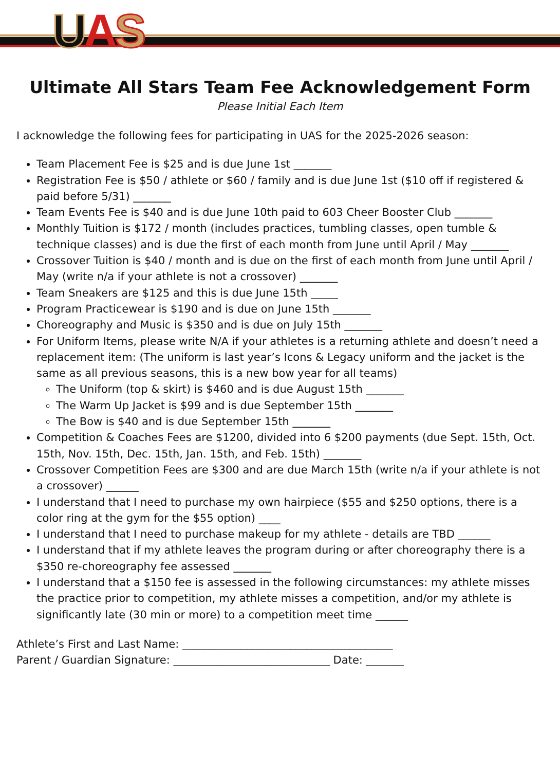UAS
Ultimate All Stars Team Fee Acknowledgement Form
Please Initial Each Item
I acknowledge the following fees for participating in UAS for the 2025-2026 season:
Team Placement Fee is $25 and is due June 1st _______
Registration Fee is $50 / athlete or $60 / family and is due June 1st ($10 off if registered & paid before 5/31) _______
Team Events Fee is $40 and is due June 10th paid to 603 Cheer Booster Club _______
Monthly Tuition is $172 / month (includes practices, tumbling classes, open tumble & technique classes) and is due the first of each month from June until April / May _______
Crossover Tuition is $40 / month and is due on the first of each month from June until April / May (write n/a if your athlete is not a crossover) _______
Team Sneakers are $125 and this is due June 15th _____
Program Practicewear is $190 and is due on June 15th _______
Choreography and Music is $350 and is due on July 15th _______
For Uniform Items, please write N/A if your athletes is a returning athlete and doesn’t need a replacement item: (The uniform is last year’s Icons & Legacy uniform and the jacket is the same as all previous seasons, this is a new bow year for all teams)
The Uniform (top & skirt) is $460 and is due August 15th _______
The Warm Up Jacket is $99 and is due September 15th _______
The Bow is $40 and is due September 15th _______
Competition & Coaches Fees are $1200, divided into 6 $200 payments (due Sept. 15th, Oct. 15th, Nov. 15th, Dec. 15th, Jan. 15th, and Feb. 15th) _______
Crossover Competition Fees are $300 and are due March 15th (write n/a if your athlete is not a crossover) ______
I understand that I need to purchase my own hairpiece ($55 and $250 options, there is a color ring at the gym for the $55 option) ____
I understand that I need to purchase makeup for my athlete - details are TBD ______
I understand that if my athlete leaves the program during or after choreography there is a $350 re-choreography fee assessed _______
I understand that a $150 fee is assessed in the following circumstances: my athlete misses the practice prior to competition, my athlete misses a competition, and/or my athlete is significantly late (30 min or more) to a competition meet time ______
Athlete’s First and Last Name: _______________________________________
Parent / Guardian Signature: _____________________________ Date: _______